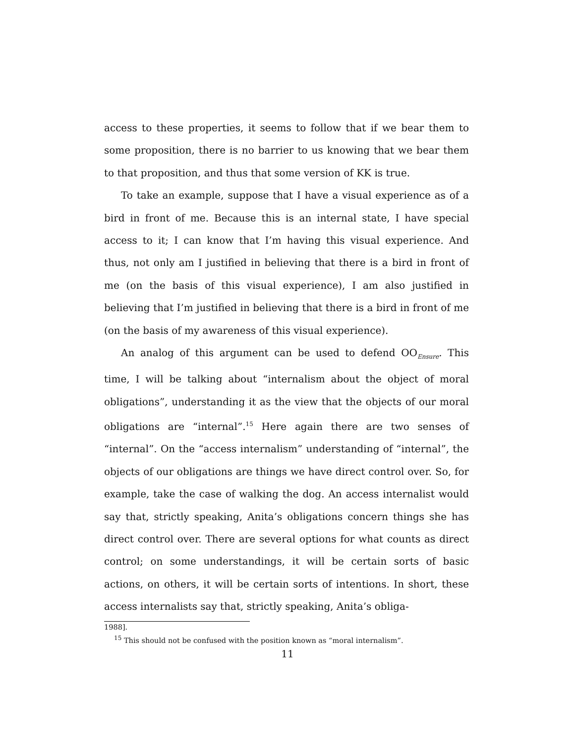access to these properties, it seems to follow that if we bear them to some proposition, there is no barrier to us knowing that we bear them to that proposition, and thus that some version of KK is true.
To take an example, suppose that I have a visual experience as of a bird in front of me. Because this is an internal state, I have special access to it; I can know that I’m having this visual experience. And thus, not only am I justified in believing that there is a bird in front of me (on the basis of this visual experience), I am also justified in believing that I’m justified in believing that there is a bird in front of me (on the basis of my awareness of this visual experience).
An analog of this argument can be used to defend OO<sub>Ensure</sub>. This time, I will be talking about “internalism about the object of moral obligations”, understanding it as the view that the objects of our moral obligations are “internal”.<sup>15</sup> Here again there are two senses of “internal”. On the “access internalism” understanding of “internal”, the objects of our obligations are things we have direct control over. So, for example, take the case of walking the dog. An access internalist would say that, strictly speaking, Anita’s obligations concern things she has direct control over. There are several options for what counts as direct control; on some understandings, it will be certain sorts of basic actions, on others, it will be certain sorts of intentions. In short, these access internalists say that, strictly speaking, Anita’s obliga-
1988].
<sup>15</sup> This should not be confused with the position known as “moral internalism”.
11